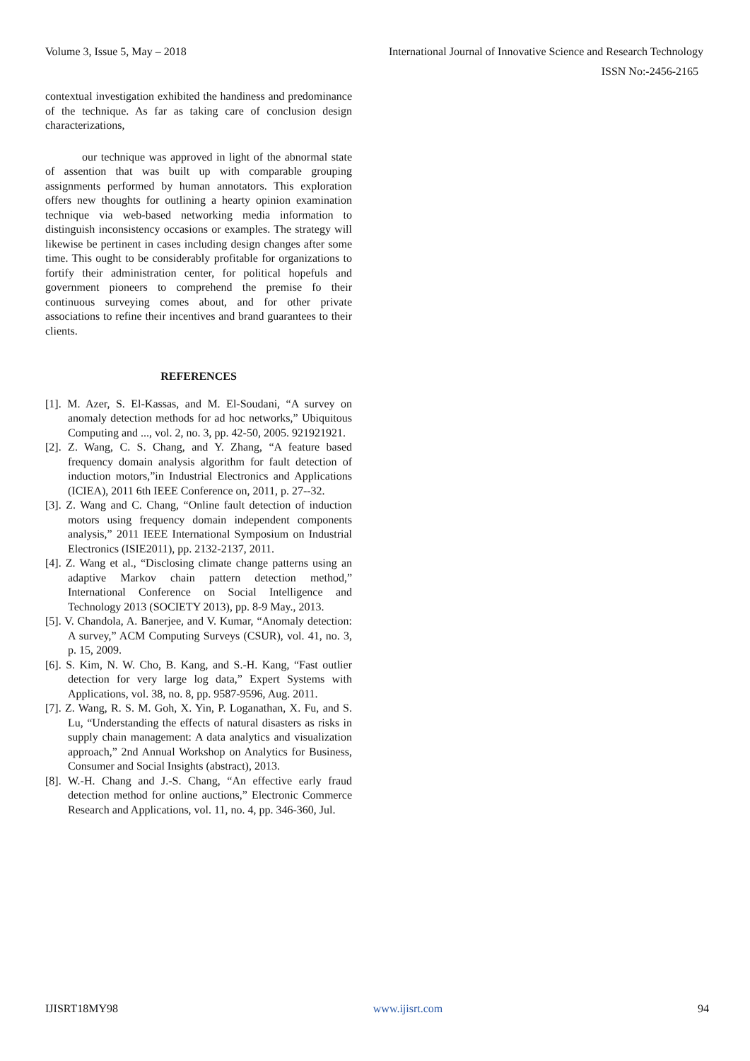Volume 3, Issue 5, May – 2018 International Journal of Innovative Science and Research Technology
ISSN No:-2456-2165
contextual investigation exhibited the handiness and predominance of the technique. As far as taking care of conclusion design characterizations,
our technique was approved in light of the abnormal state of assention that was built up with comparable grouping assignments performed by human annotators. This exploration offers new thoughts for outlining a hearty opinion examination technique via web-based networking media information to distinguish inconsistency occasions or examples. The strategy will likewise be pertinent in cases including design changes after some time. This ought to be considerably profitable for organizations to fortify their administration center, for political hopefuls and government pioneers to comprehend the premise fo their continuous surveying comes about, and for other private associations to refine their incentives and brand guarantees to their clients.
REFERENCES
[1]. M. Azer, S. El-Kassas, and M. El-Soudani, “A survey on anomaly detection methods for ad hoc networks,” Ubiquitous Computing and ..., vol. 2, no. 3, pp. 42-50, 2005. 921921921.
[2]. Z. Wang, C. S. Chang, and Y. Zhang, “A feature based frequency domain analysis algorithm for fault detection of induction motors,”in Industrial Electronics and Applications (ICIEA), 2011 6th IEEE Conference on, 2011, p. 27--32.
[3]. Z. Wang and C. Chang, “Online fault detection of induction motors using frequency domain independent components analysis,” 2011 IEEE International Symposium on Industrial Electronics (ISIE2011), pp. 2132-2137, 2011.
[4]. Z. Wang et al., “Disclosing climate change patterns using an adaptive Markov chain pattern detection method,” International Conference on Social Intelligence and Technology 2013 (SOCIETY 2013), pp. 8-9 May., 2013.
[5]. V. Chandola, A. Banerjee, and V. Kumar, “Anomaly detection: A survey,” ACM Computing Surveys (CSUR), vol. 41, no. 3, p. 15, 2009.
[6]. S. Kim, N. W. Cho, B. Kang, and S.-H. Kang, “Fast outlier detection for very large log data,” Expert Systems with Applications, vol. 38, no. 8, pp. 9587-9596, Aug. 2011.
[7]. Z. Wang, R. S. M. Goh, X. Yin, P. Loganathan, X. Fu, and S. Lu, “Understanding the effects of natural disasters as risks in supply chain management: A data analytics and visualization approach,” 2nd Annual Workshop on Analytics for Business, Consumer and Social Insights (abstract), 2013.
[8]. W.-H. Chang and J.-S. Chang, “An effective early fraud detection method for online auctions,” Electronic Commerce Research and Applications, vol. 11, no. 4, pp. 346-360, Jul.
IJISRT18MY98 www.ijisrt.com 94